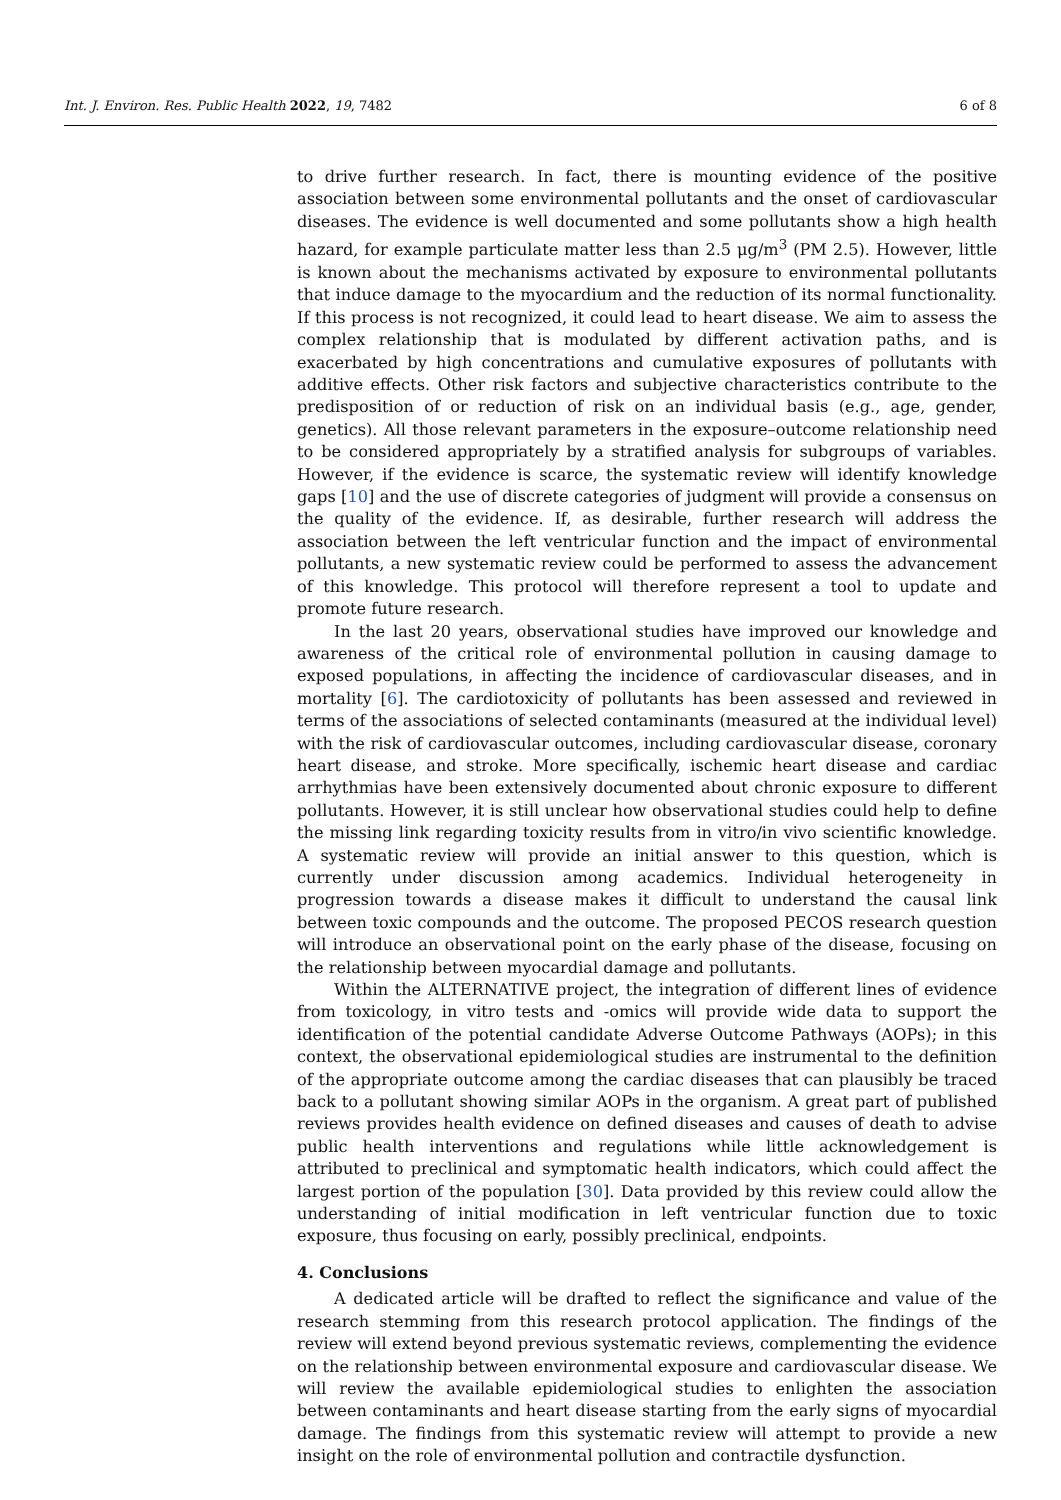Int. J. Environ. Res. Public Health 2022, 19, 7482 6 of 8
to drive further research. In fact, there is mounting evidence of the positive association between some environmental pollutants and the onset of cardiovascular diseases. The evidence is well documented and some pollutants show a high health hazard, for example particulate matter less than 2.5 μg/m<sup>3</sup> (PM 2.5). However, little is known about the mechanisms activated by exposure to environmental pollutants that induce damage to the myocardium and the reduction of its normal functionality. If this process is not recognized, it could lead to heart disease. We aim to assess the complex relationship that is modulated by different activation paths, and is exacerbated by high concentrations and cumulative exposures of pollutants with additive effects. Other risk factors and subjective characteristics contribute to the predisposition of or reduction of risk on an individual basis (e.g., age, gender, genetics). All those relevant parameters in the exposure–outcome relationship need to be considered appropriately by a stratified analysis for subgroups of variables. However, if the evidence is scarce, the systematic review will identify knowledge gaps [10] and the use of discrete categories of judgment will provide a consensus on the quality of the evidence. If, as desirable, further research will address the association between the left ventricular function and the impact of environmental pollutants, a new systematic review could be performed to assess the advancement of this knowledge. This protocol will therefore represent a tool to update and promote future research.
In the last 20 years, observational studies have improved our knowledge and awareness of the critical role of environmental pollution in causing damage to exposed populations, in affecting the incidence of cardiovascular diseases, and in mortality [6]. The cardiotoxicity of pollutants has been assessed and reviewed in terms of the associations of selected contaminants (measured at the individual level) with the risk of cardiovascular outcomes, including cardiovascular disease, coronary heart disease, and stroke. More specifically, ischemic heart disease and cardiac arrhythmias have been extensively documented about chronic exposure to different pollutants. However, it is still unclear how observational studies could help to define the missing link regarding toxicity results from in vitro/in vivo scientific knowledge. A systematic review will provide an initial answer to this question, which is currently under discussion among academics. Individual heterogeneity in progression towards a disease makes it difficult to understand the causal link between toxic compounds and the outcome. The proposed PECOS research question will introduce an observational point on the early phase of the disease, focusing on the relationship between myocardial damage and pollutants.
Within the ALTERNATIVE project, the integration of different lines of evidence from toxicology, in vitro tests and -omics will provide wide data to support the identification of the potential candidate Adverse Outcome Pathways (AOPs); in this context, the observational epidemiological studies are instrumental to the definition of the appropriate outcome among the cardiac diseases that can plausibly be traced back to a pollutant showing similar AOPs in the organism. A great part of published reviews provides health evidence on defined diseases and causes of death to advise public health interventions and regulations while little acknowledgement is attributed to preclinical and symptomatic health indicators, which could affect the largest portion of the population [30]. Data provided by this review could allow the understanding of initial modification in left ventricular function due to toxic exposure, thus focusing on early, possibly preclinical, endpoints.
4. Conclusions
A dedicated article will be drafted to reflect the significance and value of the research stemming from this research protocol application. The findings of the review will extend beyond previous systematic reviews, complementing the evidence on the relationship between environmental exposure and cardiovascular disease. We will review the available epidemiological studies to enlighten the association between contaminants and heart disease starting from the early signs of myocardial damage. The findings from this systematic review will attempt to provide a new insight on the role of environmental pollution and contractile dysfunction.